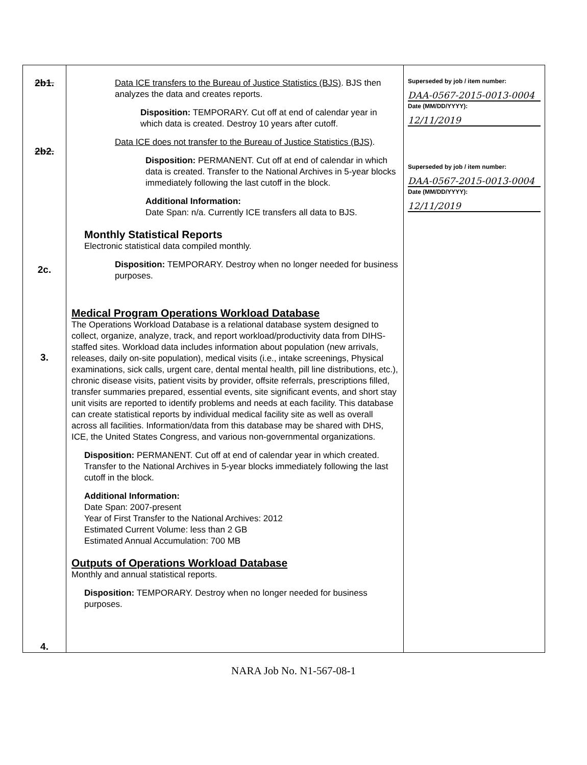| 2b1. 2b2. 2c. 3. 4. | Data ICE transfers to the Bureau of Justice Statistics (BJS) . BJS then analyzes the data and creates reports. Disposition: TEMPORARY. Cut off at end of calendar year in which data is created. Destroy 10 years after cutoff. Data ICE does not transfer to the Bureau of Justice Statistics (BJS) . Disposition: PERMANENT. Cut off at end of calendar in which data is created. Transfer to the National Archives in 5-year blocks immediately following the last cutoff in the block. Additional Information: Date Span: n/a. Currently ICE transfers all data to BJS. Monthly Statistical Reports Electronic statistical data compiled monthly. Disposition: TEMPORARY. Destroy when no longer needed for business purposes. Medical Program Operations Workload Database The Operations Workload Database is a relational database system designed to collect, organize, analyze, track, and report workload/productivity data from DIHS-staffed sites. Workload data includes information about population (new arrivals, releases, daily on-site population), medical visits (i.e., intake screenings, Physical examinations, sick calls, urgent care, dental mental health, pill line distributions, etc.), chronic disease visits, patient visits by provider, offsite referrals, prescriptions filled, transfer summaries prepared, essential events, site significant events, and short stay unit visits are reported to identify problems and needs at each facility. This database can create statistical reports by individual medical facility site as well as overall across all facilities. Information/data from this database may be shared with DHS, ICE, the United States Congress, and various non-governmental organizations. Disposition: PERMANENT. Cut off at end of calendar year in which created. Transfer to the National Archives in 5-year blocks immediately following the last cutoff in the block. Additional Information: Date Span: 2007-present Year of First Transfer to the National Archives: 2012 Estimated Current Volume: less than 2 GB Estimated Annual Accumulation: 700 MB Outputs of Operations Workload Database Monthly and annual statistical reports. Disposition: TEMPORARY. Destroy when no longer needed for business purposes. | Superseded by job / item number: DAA-0567-2015-0013-0004 Date (MM/DD/YYYY): 12/11/2019 Superseded by job / item number: DAA-0567-2015-0013-0004 Date (MM/DD/YYYY): 12/11/2019 |
NARA Job No. N1-567-08-1